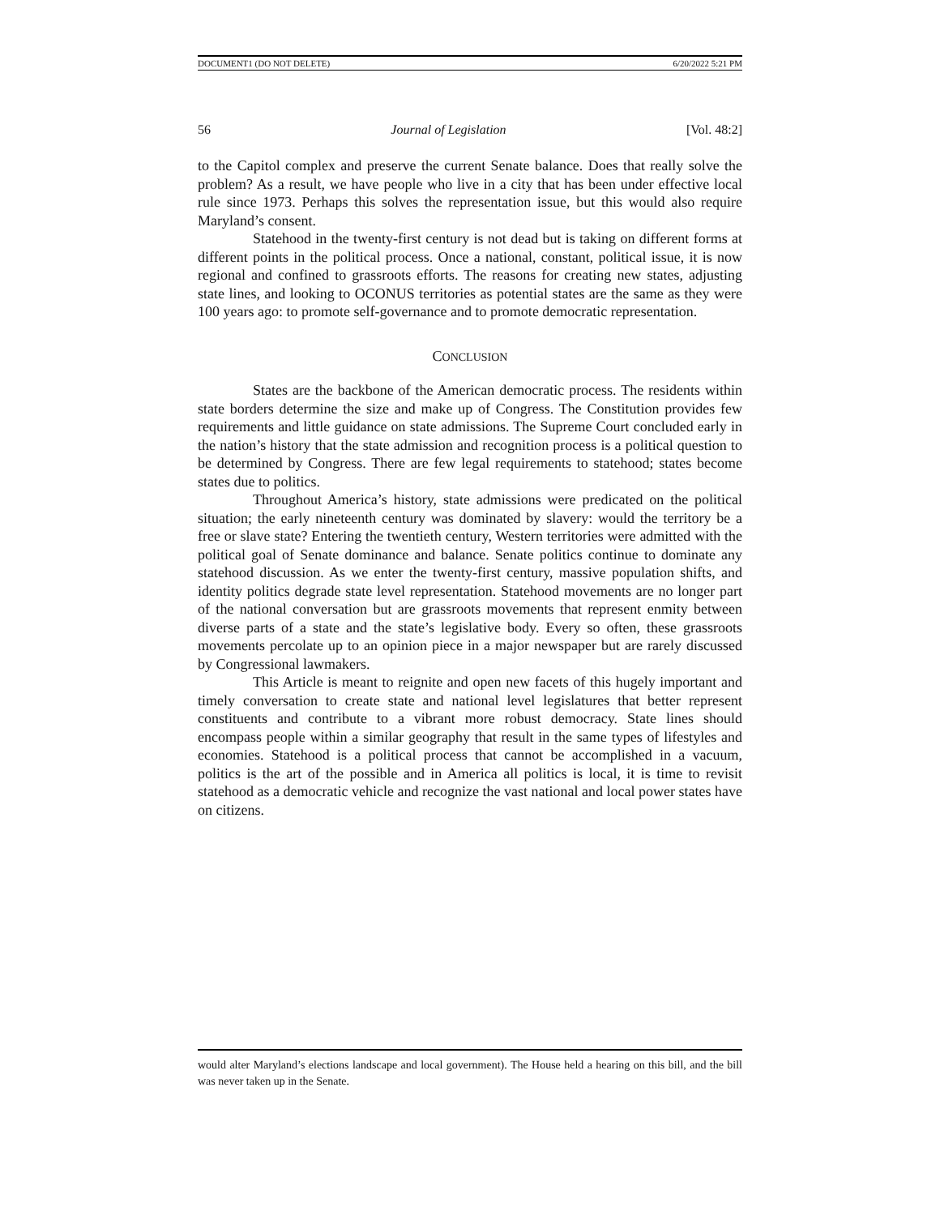DOCUMENT1 (DO NOT DELETE) 6/20/2022 5:21 PM
56 Journal of Legislation [Vol. 48:2]
to the Capitol complex and preserve the current Senate balance. Does that really solve the problem? As a result, we have people who live in a city that has been under effective local rule since 1973. Perhaps this solves the representation issue, but this would also require Maryland’s consent.
Statehood in the twenty-first century is not dead but is taking on different forms at different points in the political process. Once a national, constant, political issue, it is now regional and confined to grassroots efforts. The reasons for creating new states, adjusting state lines, and looking to OCONUS territories as potential states are the same as they were 100 years ago: to promote self-governance and to promote democratic representation.
CONCLUSION
States are the backbone of the American democratic process. The residents within state borders determine the size and make up of Congress. The Constitution provides few requirements and little guidance on state admissions. The Supreme Court concluded early in the nation’s history that the state admission and recognition process is a political question to be determined by Congress. There are few legal requirements to statehood; states become states due to politics.
Throughout America’s history, state admissions were predicated on the political situation; the early nineteenth century was dominated by slavery: would the territory be a free or slave state? Entering the twentieth century, Western territories were admitted with the political goal of Senate dominance and balance. Senate politics continue to dominate any statehood discussion. As we enter the twenty-first century, massive population shifts, and identity politics degrade state level representation. Statehood movements are no longer part of the national conversation but are grassroots movements that represent enmity between diverse parts of a state and the state’s legislative body. Every so often, these grassroots movements percolate up to an opinion piece in a major newspaper but are rarely discussed by Congressional lawmakers.
This Article is meant to reignite and open new facets of this hugely important and timely conversation to create state and national level legislatures that better represent constituents and contribute to a vibrant more robust democracy. State lines should encompass people within a similar geography that result in the same types of lifestyles and economies. Statehood is a political process that cannot be accomplished in a vacuum, politics is the art of the possible and in America all politics is local, it is time to revisit statehood as a democratic vehicle and recognize the vast national and local power states have on citizens.
would alter Maryland’s elections landscape and local government). The House held a hearing on this bill, and the bill was never taken up in the Senate.